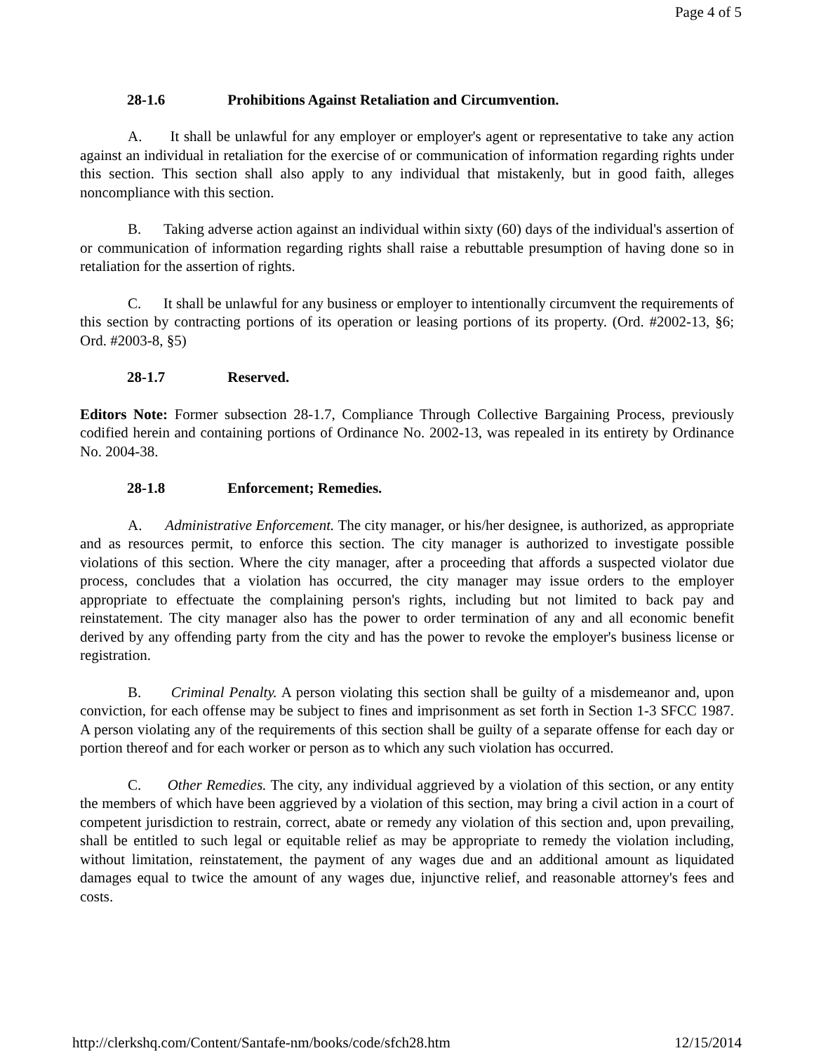Page 4 of 5
28-1.6 Prohibitions Against Retaliation and Circumvention.
A. It shall be unlawful for any employer or employer's agent or representative to take any action against an individual in retaliation for the exercise of or communication of information regarding rights under this section. This section shall also apply to any individual that mistakenly, but in good faith, alleges noncompliance with this section.
B. Taking adverse action against an individual within sixty (60) days of the individual's assertion of or communication of information regarding rights shall raise a rebuttable presumption of having done so in retaliation for the assertion of rights.
C. It shall be unlawful for any business or employer to intentionally circumvent the requirements of this section by contracting portions of its operation or leasing portions of its property. (Ord. #2002-13, §6; Ord. #2003-8, §5)
28-1.7 Reserved.
Editors Note: Former subsection 28-1.7, Compliance Through Collective Bargaining Process, previously codified herein and containing portions of Ordinance No. 2002-13, was repealed in its entirety by Ordinance No. 2004-38.
28-1.8 Enforcement; Remedies.
A. Administrative Enforcement. The city manager, or his/her designee, is authorized, as appropriate and as resources permit, to enforce this section. The city manager is authorized to investigate possible violations of this section. Where the city manager, after a proceeding that affords a suspected violator due process, concludes that a violation has occurred, the city manager may issue orders to the employer appropriate to effectuate the complaining person's rights, including but not limited to back pay and reinstatement. The city manager also has the power to order termination of any and all economic benefit derived by any offending party from the city and has the power to revoke the employer's business license or registration.
B. Criminal Penalty. A person violating this section shall be guilty of a misdemeanor and, upon conviction, for each offense may be subject to fines and imprisonment as set forth in Section 1-3 SFCC 1987. A person violating any of the requirements of this section shall be guilty of a separate offense for each day or portion thereof and for each worker or person as to which any such violation has occurred.
C. Other Remedies. The city, any individual aggrieved by a violation of this section, or any entity the members of which have been aggrieved by a violation of this section, may bring a civil action in a court of competent jurisdiction to restrain, correct, abate or remedy any violation of this section and, upon prevailing, shall be entitled to such legal or equitable relief as may be appropriate to remedy the violation including, without limitation, reinstatement, the payment of any wages due and an additional amount as liquidated damages equal to twice the amount of any wages due, injunctive relief, and reasonable attorney's fees and costs.
http://clerkshq.com/Content/Santafe-nm/books/code/sfch28.htm 12/15/2014